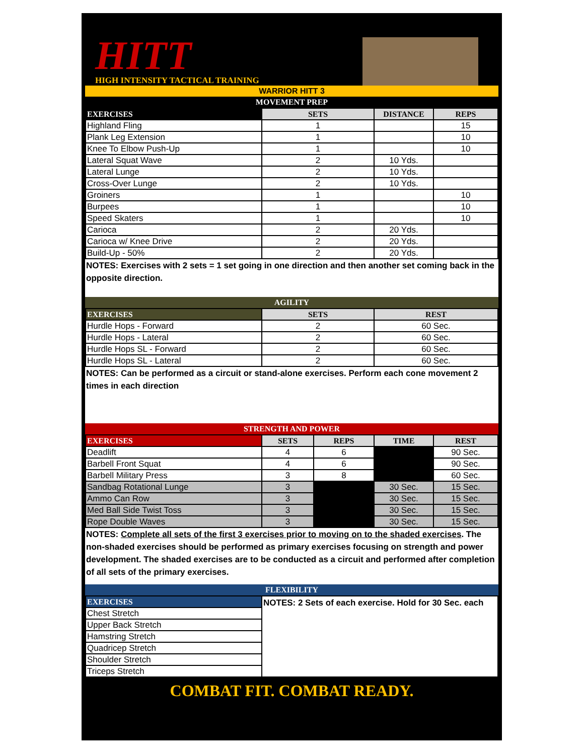HITT
HIGH INTENSITY TACTICAL TRAINING
WARRIOR HITT 3
MOVEMENT PREP
| EXERCISES | SETS | DISTANCE | REPS |
| --- | --- | --- | --- |
| Highland Fling | 1 | | 15 |
| Plank Leg Extension | 1 | | 10 |
| Knee To Elbow Push-Up | 1 | | 10 |
| Lateral Squat Wave | 2 | 10 Yds. | |
| Lateral Lunge | 2 | 10 Yds. | |
| Cross-Over Lunge | 2 | 10 Yds. | |
| Groiners | 1 | | 10 |
| Burpees | 1 | | 10 |
| Speed Skaters | 1 | | 10 |
| Carioca | 2 | 20 Yds. | |
| Carioca w/ Knee Drive | 2 | 20 Yds. | |
| Build-Up - 50% | 2 | 20 Yds. | |
NOTES: Exercises with 2 sets = 1 set going in one direction and then another set coming back in the opposite direction.
AGILITY
| EXERCISES | SETS | REST |
| --- | --- | --- |
| Hurdle Hops - Forward | 2 | 60 Sec. |
| Hurdle Hops - Lateral | 2 | 60 Sec. |
| Hurdle Hops SL - Forward | 2 | 60 Sec. |
| Hurdle Hops SL - Lateral | 2 | 60 Sec. |
NOTES: Can be performed as a circuit or stand-alone exercises. Perform each cone movement 2 times in each direction
STRENGTH AND POWER
| EXERCISES | SETS | REPS | TIME | REST |
| --- | --- | --- | --- | --- |
| Deadlift | 4 | 6 | | 90 Sec. |
| Barbell Front Squat | 4 | 6 | | 90 Sec. |
| Barbell Military Press | 3 | 8 | | 60 Sec. |
| Sandbag Rotational Lunge | 3 | | 30 Sec. | 15 Sec. |
| Ammo Can Row | 3 | | 30 Sec. | 15 Sec. |
| Med Ball Side Twist Toss | 3 | | 30 Sec. | 15 Sec. |
| Rope Double Waves | 3 | | 30 Sec. | 15 Sec. |
NOTES: Complete all sets of the first 3 exercises prior to moving on to the shaded exercises. The non-shaded exercises should be performed as primary exercises focusing on strength and power development. The shaded exercises are to be conducted as a circuit and performed after completion of all sets of the primary exercises.
FLEXIBILITY
| EXERCISES | NOTES: 2 Sets of each exercise. Hold for 30 Sec. each |
| Chest Stretch | |
| Upper Back Stretch | |
| Hamstring Stretch | |
| Quadricep Stretch | |
| Shoulder Stretch | |
| Triceps Stretch | |
COMBAT FIT. COMBAT READY.